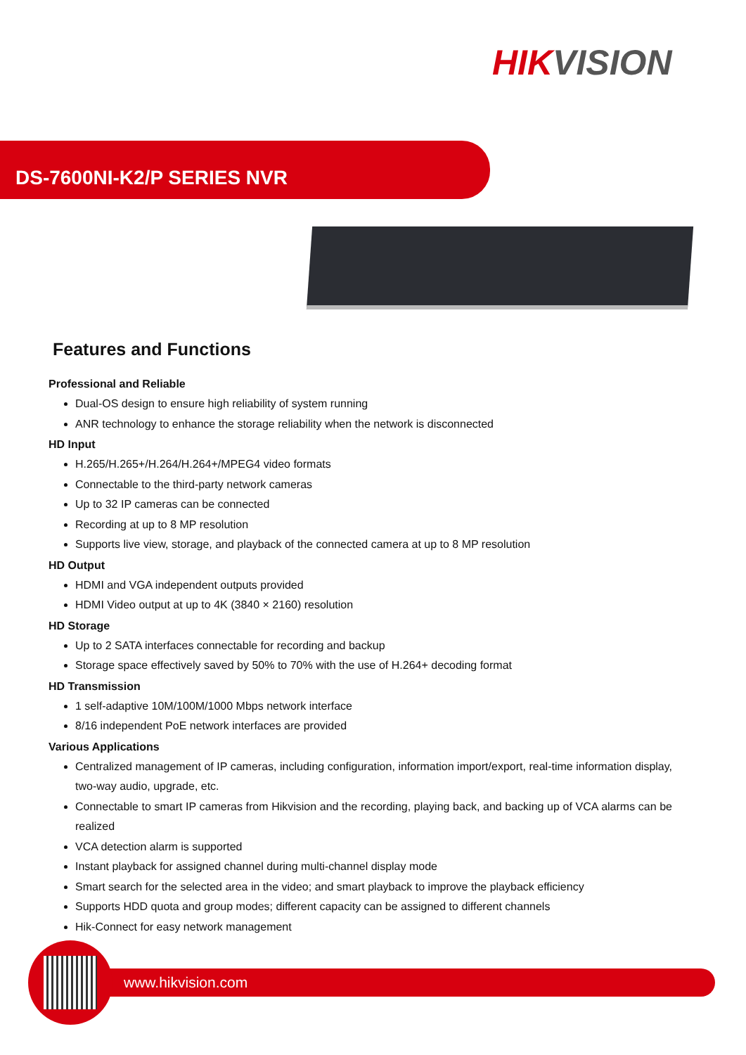HIKVISION
DS-7600NI-K2/P SERIES NVR
Features and Functions
Professional and Reliable
Dual-OS design to ensure high reliability of system running
ANR technology to enhance the storage reliability when the network is disconnected
HD Input
H.265/H.265+/H.264/H.264+/MPEG4 video formats
Connectable to the third-party network cameras
Up to 32 IP cameras can be connected
Recording at up to 8 MP resolution
Supports live view, storage, and playback of the connected camera at up to 8 MP resolution
HD Output
HDMI and VGA independent outputs provided
HDMI Video output at up to 4K (3840 × 2160) resolution
HD Storage
Up to 2 SATA interfaces connectable for recording and backup
Storage space effectively saved by 50% to 70% with the use of H.264+ decoding format
HD Transmission
1 self-adaptive 10M/100M/1000 Mbps network interface
8/16 independent PoE network interfaces are provided
Various Applications
Centralized management of IP cameras, including configuration, information import/export, real-time information display, two-way audio, upgrade, etc.
Connectable to smart IP cameras from Hikvision and the recording, playing back, and backing up of VCA alarms can be realized
VCA detection alarm is supported
Instant playback for assigned channel during multi-channel display mode
Smart search for the selected area in the video; and smart playback to improve the playback efficiency
Supports HDD quota and group modes; different capacity can be assigned to different channels
Hik-Connect for easy network management
www.hikvision.com